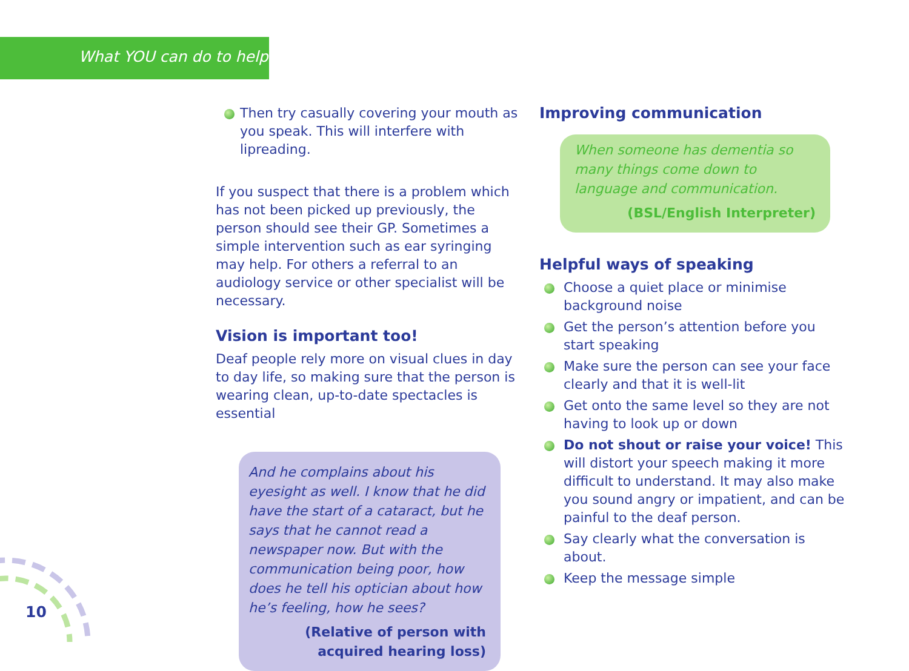What YOU can do to help
Then try casually covering your mouth as you speak. This will interfere with lipreading.
If you suspect that there is a problem which has not been picked up previously, the person should see their GP. Sometimes a simple intervention such as ear syringing may help. For others a referral to an audiology service or other specialist will be necessary.
Vision is important too!
Deaf people rely more on visual clues in day to day life, so making sure that the person is wearing clean, up-to-date spectacles is essential
And he complains about his eyesight as well. I know that he did have the start of a cataract, but he says that he cannot read a newspaper now. But with the communication being poor, how does he tell his optician about how he’s feeling, how he sees?
(Relative of person with
acquired hearing loss)
Improving communication
When someone has dementia so many things come down to language and communication.
(BSL/English Interpreter)
Helpful ways of speaking
Choose a quiet place or minimise background noise
Get the person’s attention before you start speaking
Make sure the person can see your face clearly and that it is well-lit
Get onto the same level so they are not having to look up or down
Do not shout or raise your voice! This will distort your speech making it more difficult to understand. It may also make you sound angry or impatient, and can be painful to the deaf person.
Say clearly what the conversation is about.
Keep the message simple
10